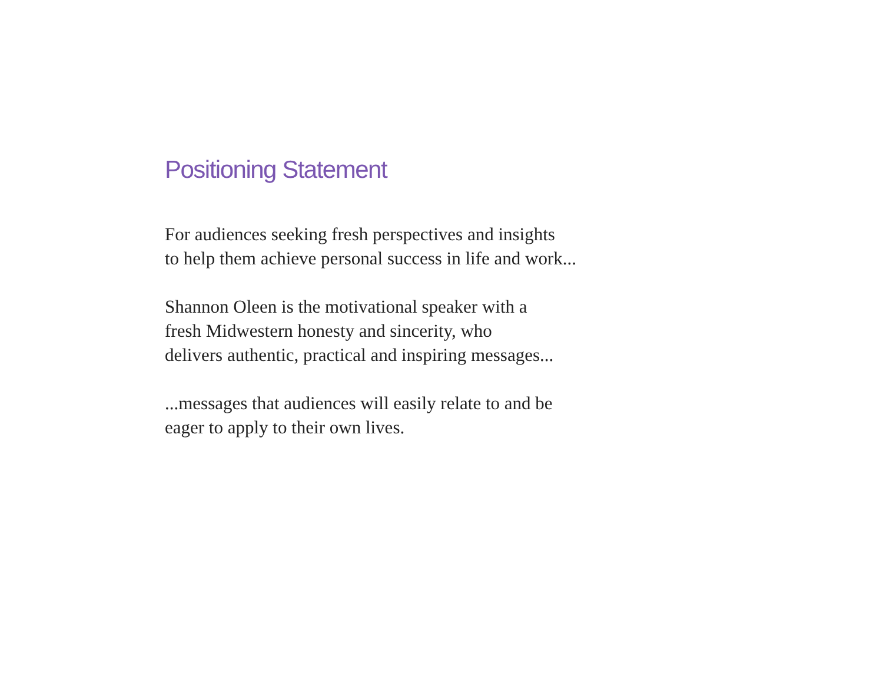Positioning Statement
For audiences seeking fresh perspectives and insights
to help them achieve personal success in life and work...
Shannon Oleen is the motivational speaker with a
fresh Midwestern honesty and sincerity, who
delivers authentic, practical and inspiring messages...
...messages that audiences will easily relate to and be
eager to apply to their own lives.